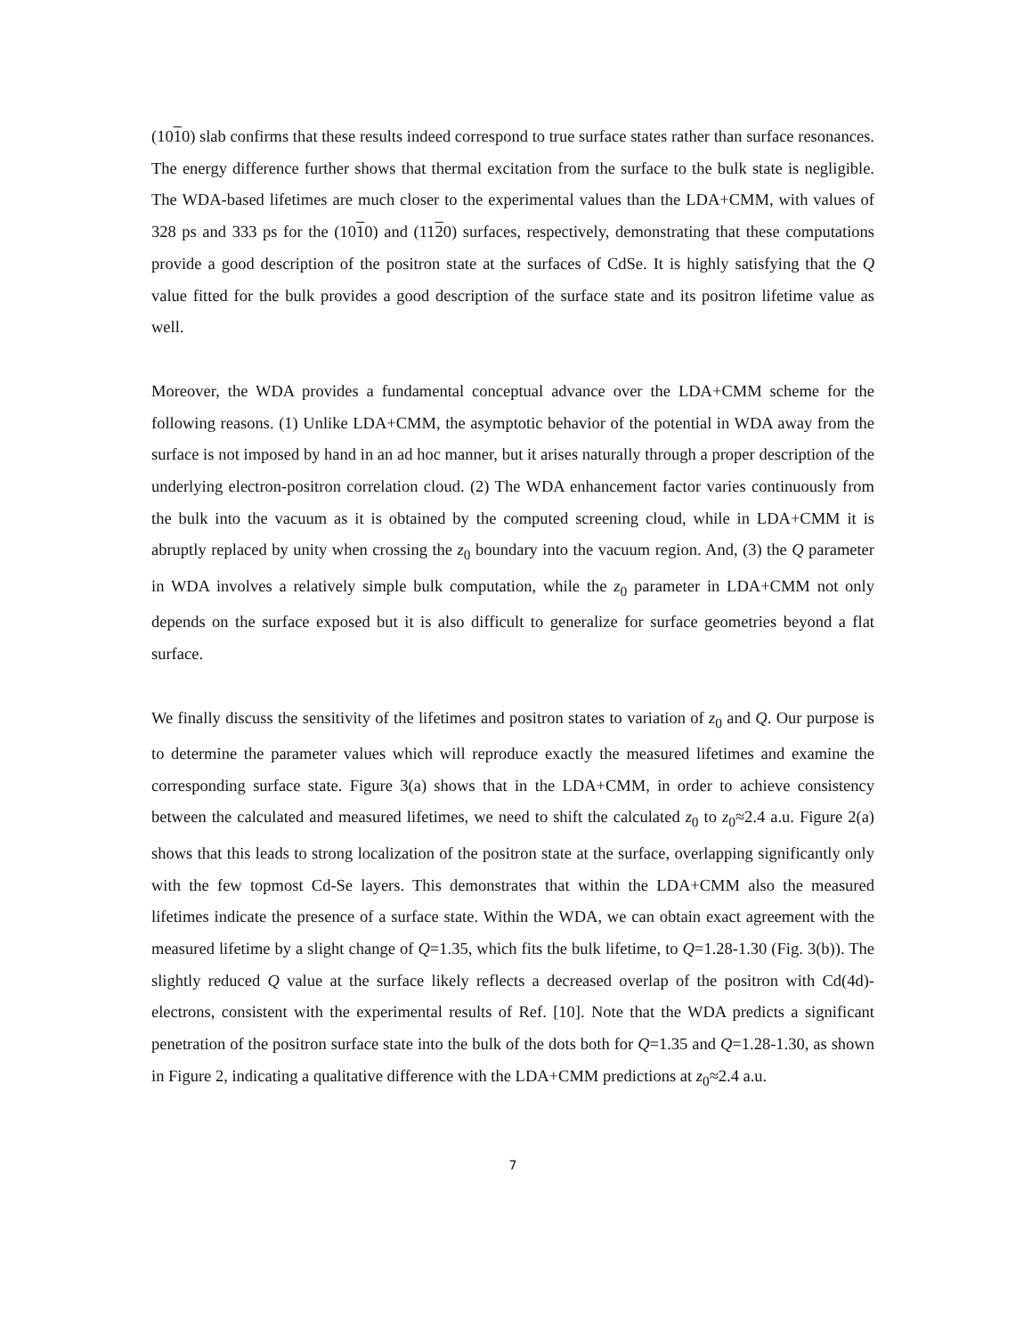(1010) slab confirms that these results indeed correspond to true surface states rather than surface resonances. The energy difference further shows that thermal excitation from the surface to the bulk state is negligible. The WDA-based lifetimes are much closer to the experimental values than the LDA+CMM, with values of 328 ps and 333 ps for the (1010) and (1120) surfaces, respectively, demonstrating that these computations provide a good description of the positron state at the surfaces of CdSe. It is highly satisfying that the Q value fitted for the bulk provides a good description of the surface state and its positron lifetime value as well.
Moreover, the WDA provides a fundamental conceptual advance over the LDA+CMM scheme for the following reasons. (1) Unlike LDA+CMM, the asymptotic behavior of the potential in WDA away from the surface is not imposed by hand in an ad hoc manner, but it arises naturally through a proper description of the underlying electron-positron correlation cloud. (2) The WDA enhancement factor varies continuously from the bulk into the vacuum as it is obtained by the computed screening cloud, while in LDA+CMM it is abruptly replaced by unity when crossing the z<sub>0</sub> boundary into the vacuum region. And, (3) the Q parameter in WDA involves a relatively simple bulk computation, while the z<sub>0</sub> parameter in LDA+CMM not only depends on the surface exposed but it is also difficult to generalize for surface geometries beyond a flat surface.
We finally discuss the sensitivity of the lifetimes and positron states to variation of z<sub>0</sub> and Q. Our purpose is to determine the parameter values which will reproduce exactly the measured lifetimes and examine the corresponding surface state. Figure 3(a) shows that in the LDA+CMM, in order to achieve consistency between the calculated and measured lifetimes, we need to shift the calculated z<sub>0</sub> to z<sub>0</sub>≈2.4 a.u. Figure 2(a) shows that this leads to strong localization of the positron state at the surface, overlapping significantly only with the few topmost Cd-Se layers. This demonstrates that within the LDA+CMM also the measured lifetimes indicate the presence of a surface state. Within the WDA, we can obtain exact agreement with the measured lifetime by a slight change of Q=1.35, which fits the bulk lifetime, to Q=1.28-1.30 (Fig. 3(b)). The slightly reduced Q value at the surface likely reflects a decreased overlap of the positron with Cd(4d)-electrons, consistent with the experimental results of Ref. [10]. Note that the WDA predicts a significant penetration of the positron surface state into the bulk of the dots both for Q=1.35 and Q=1.28-1.30, as shown in Figure 2, indicating a qualitative difference with the LDA+CMM predictions at z<sub>0</sub>≈2.4 a.u.
7